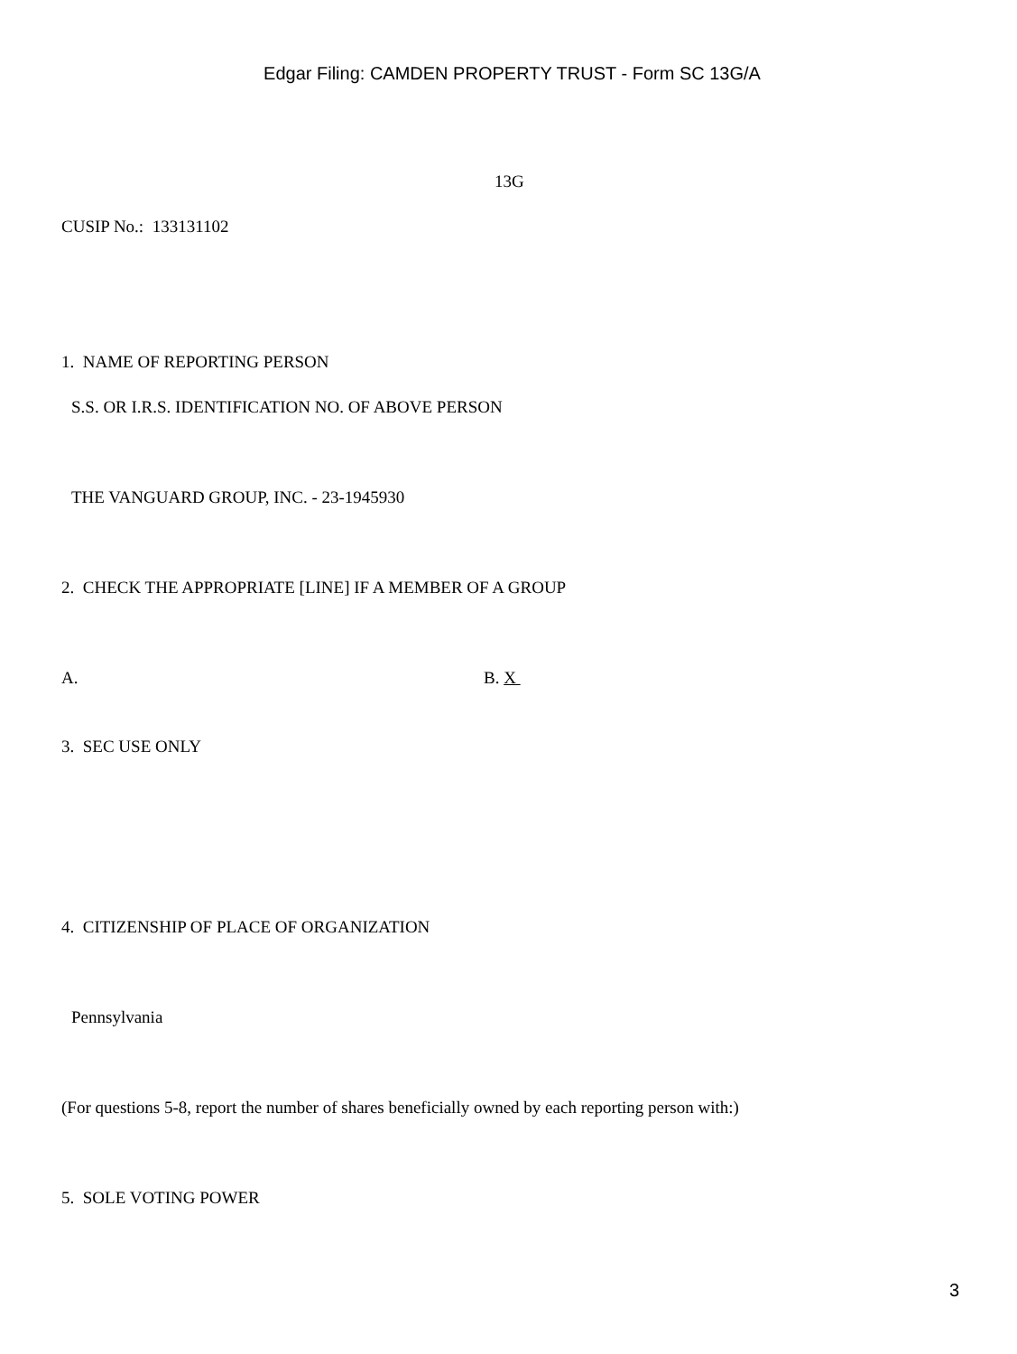Edgar Filing: CAMDEN PROPERTY TRUST - Form SC 13G/A
13G
CUSIP No.: 133131102
1. NAME OF REPORTING PERSON
S.S. OR I.R.S. IDENTIFICATION NO. OF ABOVE PERSON
THE VANGUARD GROUP, INC. - 23-1945930
2. CHECK THE APPROPRIATE [LINE] IF A MEMBER OF A GROUP
A. B. X
3. SEC USE ONLY
4. CITIZENSHIP OF PLACE OF ORGANIZATION
Pennsylvania
(For questions 5-8, report the number of shares beneficially owned by each reporting person with:)
5. SOLE VOTING POWER
3